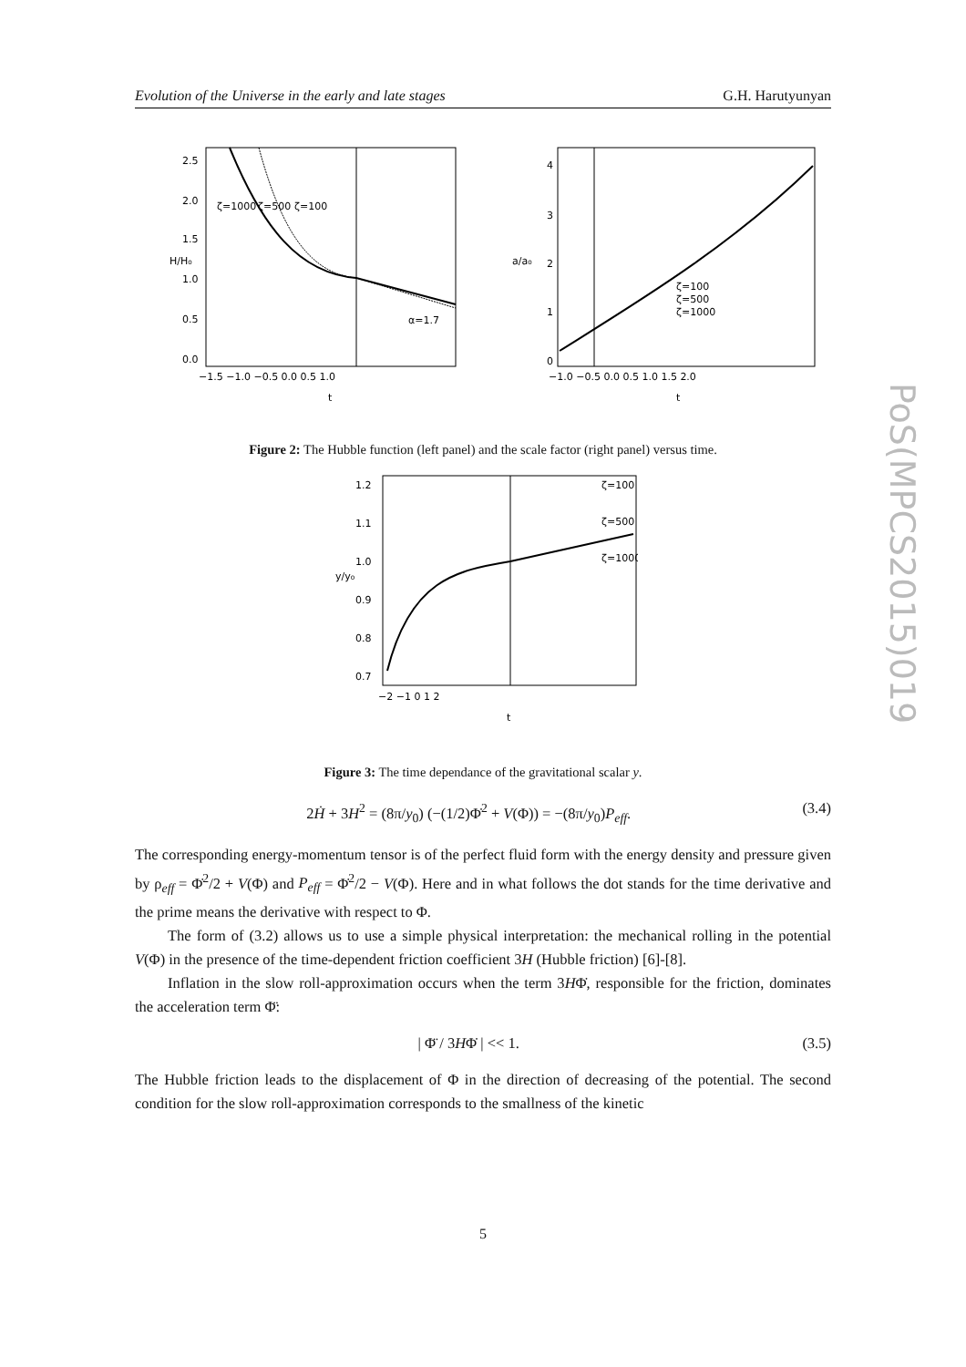Evolution of the Universe in the early and late stages G.H. Harutyunyan
PoS(MPCS2015)019
ζ=1000
ζ=500
ζ=100
α=1.7
2.5
2.0
1.5
1.0
0.5
0.0
−1.5 −1.0 −0.5 0.0 0.5 1.0
t
H/H₀
ζ=100
ζ=500
ζ=1000
4
3
2
1
0
−1.0 −0.5 0.0 0.5 1.0 1.5 2.0
t
a/a₀
Figure 2: The Hubble function (left panel) and the scale factor (right panel) versus time.
ζ=100
ζ=500
ζ=1000
1.2
1.1
1.0
0.9
0.8
0.7
−2 −1 0 1 2
t
y/y₀
Figure 3: The time dependance of the gravitational scalar y.
2Ḣ + 3H<sup>2</sup> = (8π/y<sub>0</sub>) (−(1/2)Φ̇<sup>2</sup> + V(Φ)) = −(8π/y<sub>0</sub>)P<sub>eff</sub>. (3.4)
The corresponding energy-momentum tensor is of the perfect fluid form with the energy density and pressure given by ρ<sub>eff</sub> = Φ̇<sup>2</sup>/2 + V(Φ) and P<sub>eff</sub> = Φ̇<sup>2</sup>/2 − V(Φ). Here and in what follows the dot stands for the time derivative and the prime means the derivative with respect to Φ.
The form of (3.2) allows us to use a simple physical interpretation: the mechanical rolling in the potential V(Φ) in the presence of the time-dependent friction coefficient 3H (Hubble friction) [6]-[8].
Inflation in the slow roll-approximation occurs when the term 3HΦ̇, responsible for the friction, dominates the acceleration term Φ̈:
| Φ̈ / 3HΦ̇ | << 1. (3.5)
The Hubble friction leads to the displacement of Φ in the direction of decreasing of the potential. The second condition for the slow roll-approximation corresponds to the smallness of the kinetic
5